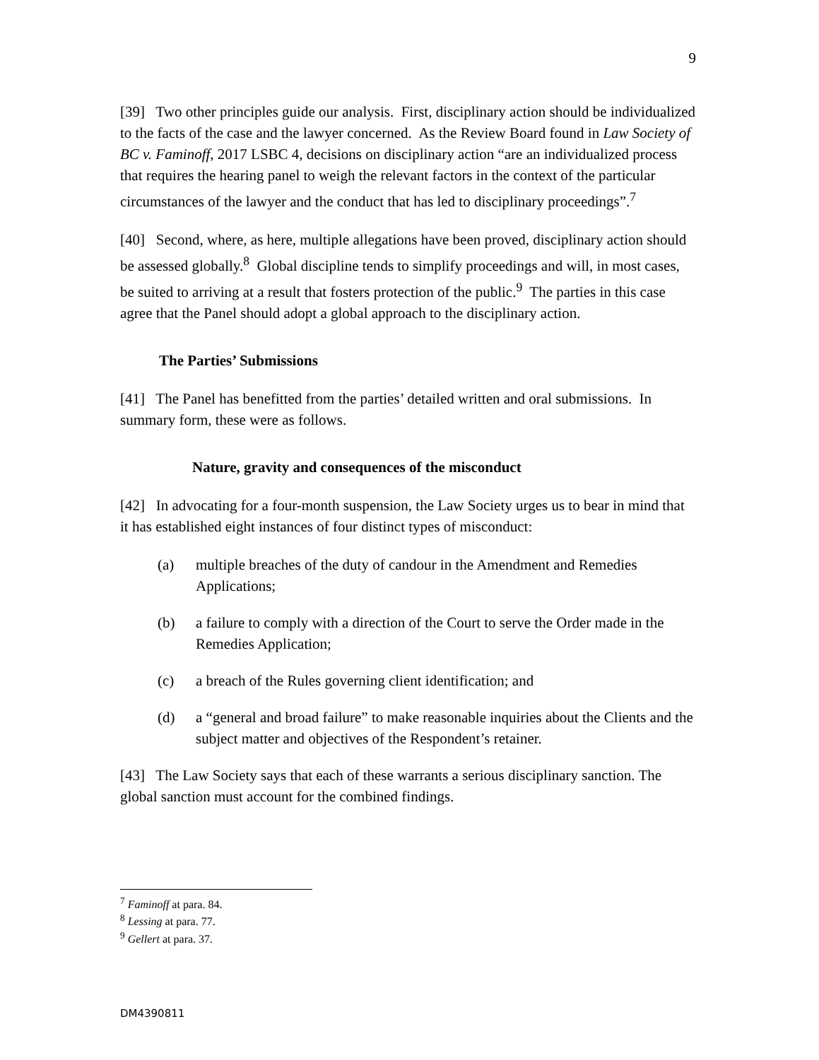9
[39] Two other principles guide our analysis. First, disciplinary action should be individualized to the facts of the case and the lawyer concerned. As the Review Board found in Law Society of BC v. Faminoff, 2017 LSBC 4, decisions on disciplinary action “are an individualized process that requires the hearing panel to weigh the relevant factors in the context of the particular circumstances of the lawyer and the conduct that has led to disciplinary proceedings”.<sup>7</sup>
[40] Second, where, as here, multiple allegations have been proved, disciplinary action should be assessed globally.<sup>8</sup> Global discipline tends to simplify proceedings and will, in most cases, be suited to arriving at a result that fosters protection of the public.<sup>9</sup> The parties in this case agree that the Panel should adopt a global approach to the disciplinary action.
The Parties’ Submissions
[41] The Panel has benefitted from the parties’ detailed written and oral submissions. In summary form, these were as follows.
Nature, gravity and consequences of the misconduct
[42] In advocating for a four-month suspension, the Law Society urges us to bear in mind that it has established eight instances of four distinct types of misconduct:
(a) multiple breaches of the duty of candour in the Amendment and Remedies Applications;
(b) a failure to comply with a direction of the Court to serve the Order made in the Remedies Application;
(c) a breach of the Rules governing client identification; and
(d) a “general and broad failure” to make reasonable inquiries about the Clients and the subject matter and objectives of the Respondent’s retainer.
[43] The Law Society says that each of these warrants a serious disciplinary sanction. The global sanction must account for the combined findings.
<sup>7</sup> Faminoff at para. 84.
<sup>8</sup> Lessing at para. 77.
<sup>9</sup> Gellert at para. 37.
DM4390811